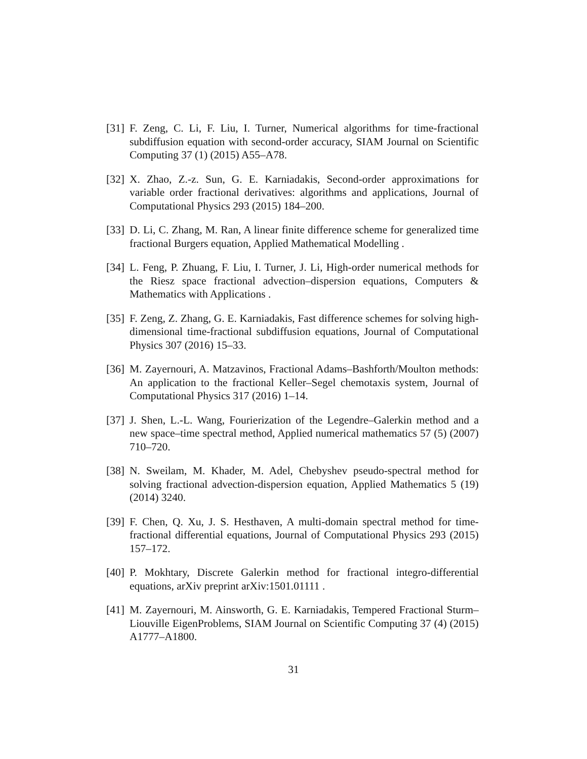[31] F. Zeng, C. Li, F. Liu, I. Turner, Numerical algorithms for time-fractional subdiffusion equation with second-order accuracy, SIAM Journal on Scientific Computing 37 (1) (2015) A55–A78.
[32] X. Zhao, Z.-z. Sun, G. E. Karniadakis, Second-order approximations for variable order fractional derivatives: algorithms and applications, Journal of Computational Physics 293 (2015) 184–200.
[33] D. Li, C. Zhang, M. Ran, A linear finite difference scheme for generalized time fractional Burgers equation, Applied Mathematical Modelling .
[34] L. Feng, P. Zhuang, F. Liu, I. Turner, J. Li, High-order numerical methods for the Riesz space fractional advection–dispersion equations, Computers & Mathematics with Applications .
[35] F. Zeng, Z. Zhang, G. E. Karniadakis, Fast difference schemes for solving high-dimensional time-fractional subdiffusion equations, Journal of Computational Physics 307 (2016) 15–33.
[36] M. Zayernouri, A. Matzavinos, Fractional Adams–Bashforth/Moulton methods: An application to the fractional Keller–Segel chemotaxis system, Journal of Computational Physics 317 (2016) 1–14.
[37] J. Shen, L.-L. Wang, Fourierization of the Legendre–Galerkin method and a new space–time spectral method, Applied numerical mathematics 57 (5) (2007) 710–720.
[38] N. Sweilam, M. Khader, M. Adel, Chebyshev pseudo-spectral method for solving fractional advection-dispersion equation, Applied Mathematics 5 (19) (2014) 3240.
[39] F. Chen, Q. Xu, J. S. Hesthaven, A multi-domain spectral method for time-fractional differential equations, Journal of Computational Physics 293 (2015) 157–172.
[40] P. Mokhtary, Discrete Galerkin method for fractional integro-differential equations, arXiv preprint arXiv:1501.01111 .
[41] M. Zayernouri, M. Ainsworth, G. E. Karniadakis, Tempered Fractional Sturm–Liouville EigenProblems, SIAM Journal on Scientific Computing 37 (4) (2015) A1777–A1800.
31